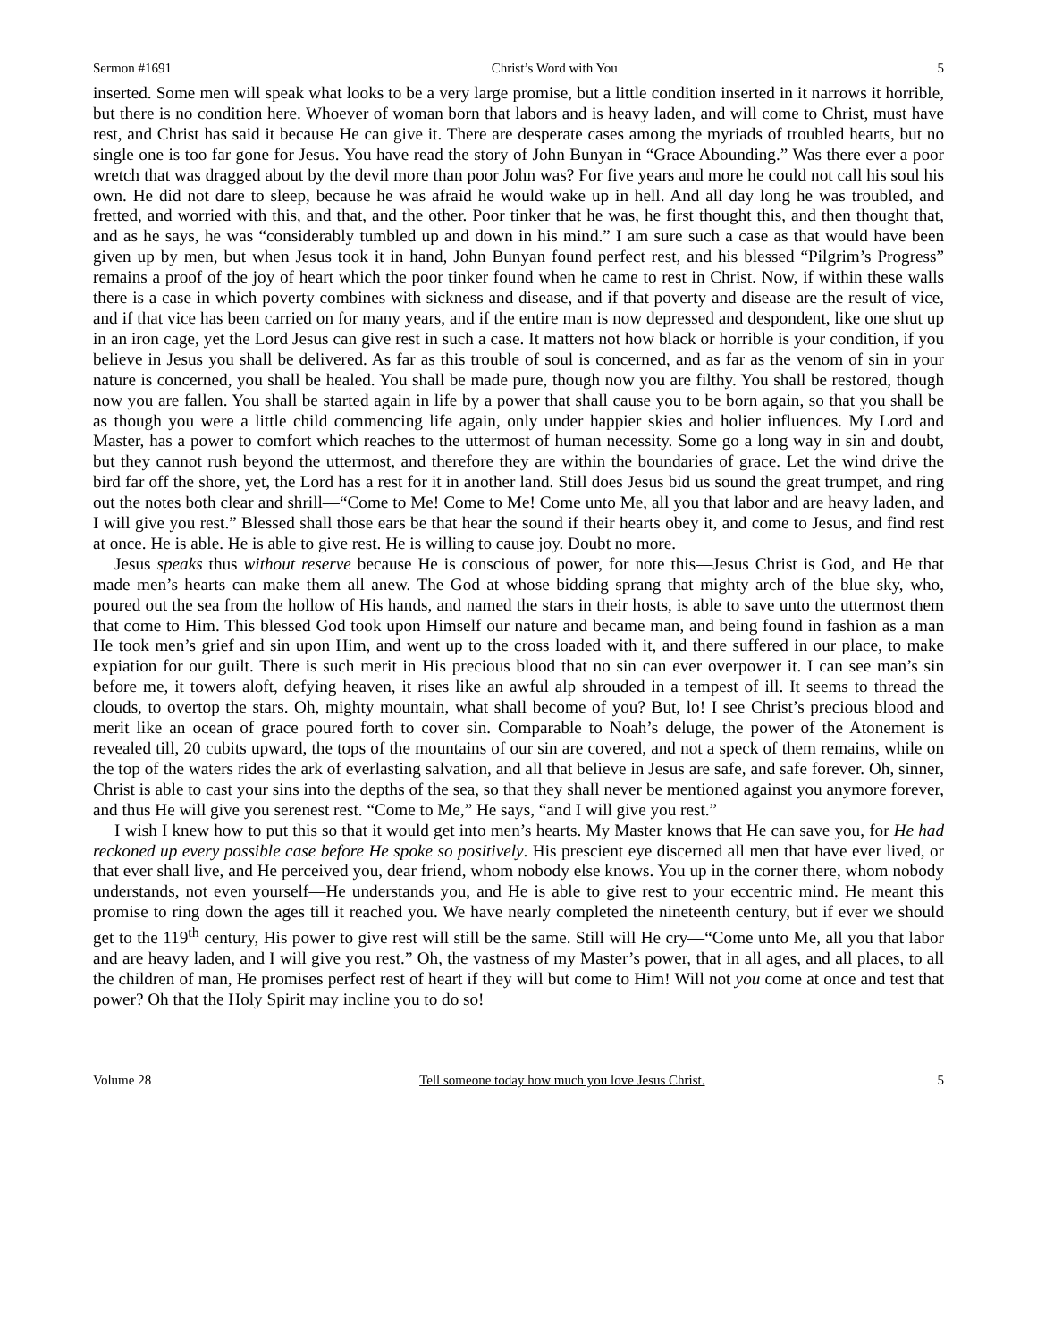Sermon #1691 Christ’s Word with You 5
inserted. Some men will speak what looks to be a very large promise, but a little condition inserted in it narrows it horrible, but there is no condition here. Whoever of woman born that labors and is heavy laden, and will come to Christ, must have rest, and Christ has said it because He can give it. There are desperate cases among the myriads of troubled hearts, but no single one is too far gone for Jesus. You have read the story of John Bunyan in “Grace Abounding.” Was there ever a poor wretch that was dragged about by the devil more than poor John was? For five years and more he could not call his soul his own. He did not dare to sleep, because he was afraid he would wake up in hell. And all day long he was troubled, and fretted, and worried with this, and that, and the other. Poor tinker that he was, he first thought this, and then thought that, and as he says, he was “considerably tumbled up and down in his mind.” I am sure such a case as that would have been given up by men, but when Jesus took it in hand, John Bunyan found perfect rest, and his blessed “Pilgrim’s Progress” remains a proof of the joy of heart which the poor tinker found when he came to rest in Christ. Now, if within these walls there is a case in which poverty combines with sickness and disease, and if that poverty and disease are the result of vice, and if that vice has been carried on for many years, and if the entire man is now depressed and despondent, like one shut up in an iron cage, yet the Lord Jesus can give rest in such a case. It matters not how black or horrible is your condition, if you believe in Jesus you shall be delivered. As far as this trouble of soul is concerned, and as far as the venom of sin in your nature is concerned, you shall be healed. You shall be made pure, though now you are filthy. You shall be restored, though now you are fallen. You shall be started again in life by a power that shall cause you to be born again, so that you shall be as though you were a little child commencing life again, only under happier skies and holier influences. My Lord and Master, has a power to comfort which reaches to the uttermost of human necessity. Some go a long way in sin and doubt, but they cannot rush beyond the uttermost, and therefore they are within the boundaries of grace. Let the wind drive the bird far off the shore, yet, the Lord has a rest for it in another land. Still does Jesus bid us sound the great trumpet, and ring out the notes both clear and shrill—“Come to Me! Come to Me! Come unto Me, all you that labor and are heavy laden, and I will give you rest.” Blessed shall those ears be that hear the sound if their hearts obey it, and come to Jesus, and find rest at once. He is able. He is able to give rest. He is willing to cause joy. Doubt no more.
Jesus speaks thus without reserve because He is conscious of power, for note this—Jesus Christ is God, and He that made men’s hearts can make them all anew. The God at whose bidding sprang that mighty arch of the blue sky, who, poured out the sea from the hollow of His hands, and named the stars in their hosts, is able to save unto the uttermost them that come to Him. This blessed God took upon Himself our nature and became man, and being found in fashion as a man He took men’s grief and sin upon Him, and went up to the cross loaded with it, and there suffered in our place, to make expiation for our guilt. There is such merit in His precious blood that no sin can ever overpower it. I can see man’s sin before me, it towers aloft, defying heaven, it rises like an awful alp shrouded in a tempest of ill. It seems to thread the clouds, to overtop the stars. Oh, mighty mountain, what shall become of you? But, lo! I see Christ’s precious blood and merit like an ocean of grace poured forth to cover sin. Comparable to Noah’s deluge, the power of the Atonement is revealed till, 20 cubits upward, the tops of the mountains of our sin are covered, and not a speck of them remains, while on the top of the waters rides the ark of everlasting salvation, and all that believe in Jesus are safe, and safe forever. Oh, sinner, Christ is able to cast your sins into the depths of the sea, so that they shall never be mentioned against you anymore forever, and thus He will give you serenest rest. “Come to Me,” He says, “and I will give you rest.”
I wish I knew how to put this so that it would get into men’s hearts. My Master knows that He can save you, for He had reckoned up every possible case before He spoke so positively. His prescient eye discerned all men that have ever lived, or that ever shall live, and He perceived you, dear friend, whom nobody else knows. You up in the corner there, whom nobody understands, not even yourself—He understands you, and He is able to give rest to your eccentric mind. He meant this promise to ring down the ages till it reached you. We have nearly completed the nineteenth century, but if ever we should get to the 119<sup>th</sup> century, His power to give rest will still be the same. Still will He cry—“Come unto Me, all you that labor and are heavy laden, and I will give you rest.” Oh, the vastness of my Master’s power, that in all ages, and all places, to all the children of man, He promises perfect rest of heart if they will but come to Him! Will not you come at once and test that power? Oh that the Holy Spirit may incline you to do so!
Volume 28 Tell someone today how much you love Jesus Christ. 5